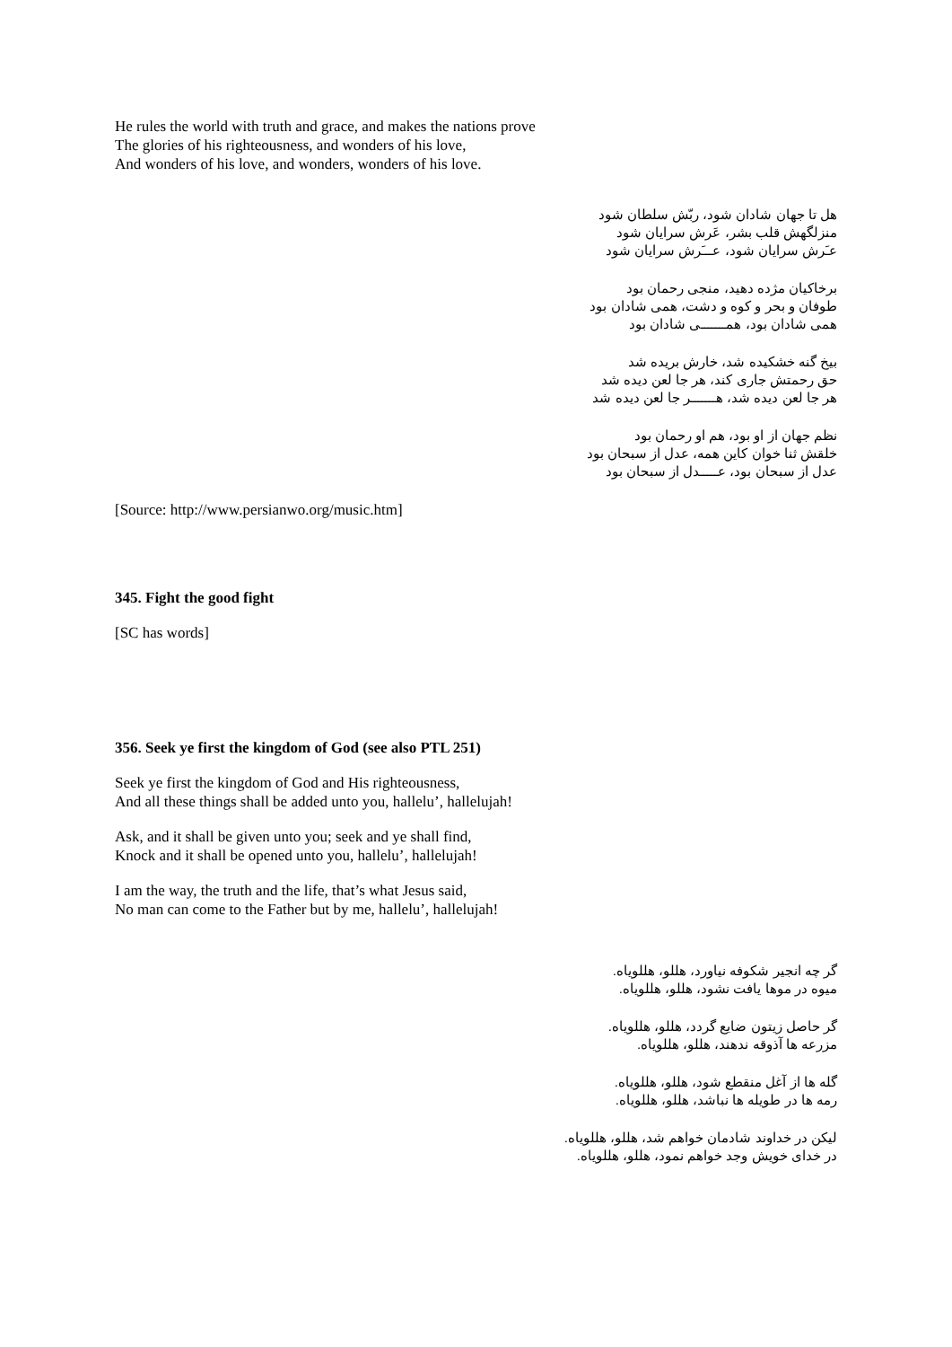He rules the world with truth and grace, and makes the nations prove
The glories of his righteousness, and wonders of his love,
And wonders of his love, and wonders, wonders of his love.
هل تا جهان شادان شود، ربّش سلطان شود
منزلگهش قلب بشر، عَرش سرایان شود
عـَرش سرایان شود، عـــَرش سرایان شود
برخاکیان مژده دهید، منجی رحمان بود
طوفان و بحر و کوه و دشت، همی شادان بود
همی شادان بود، همـــــــی شادان بود
بیخ گنه خشکیده شد، خارش بریده شد
حق رحمتش جاری کند، هر جا لعن دیده شد
هر جا لعن دیده شد، هـــــــر جا لعن دیده شد
نظم جهان از او بود، هم او رحمان بود
خلقش ثنا خوان کاین همه، عدل از سبحان بود
عدل از سبحان بود، عـــــدل از سبحان بود
[Source: http://www.persianwo.org/music.htm]
345. Fight the good fight
[SC has words]
356. Seek ye first the kingdom of God (see also PTL 251)
Seek ye first the kingdom of God and His righteousness,
And all these things shall be added unto you, hallelu’, hallelujah!
Ask, and it shall be given unto you; seek and ye shall find,
Knock and it shall be opened unto you, hallelu’, hallelujah!
I am the way, the truth and the life, that’s what Jesus said,
No man can come to the Father but by me, hallelu’, hallelujah!
گر چه انجیر شکوفه نیاورد، هللو، هللویاه.
میوه در موها یافت نشود، هللو، هللویاه.
گر حاصل زیتون ضایع گردد، هللو، هللویاه.
مزرعه ها آذوقه ندهند، هللو، هللویاه.
گله ها از آغل منقطع شود، هللو، هللویاه.
رمه ها در طویله ها نباشد، هللو، هللویاه.
لیکن در خداوند شادمان خواهم شد، هللو، هللویاه.
در خدای خویش وجد خواهم نمود، هللو، هللویاه.